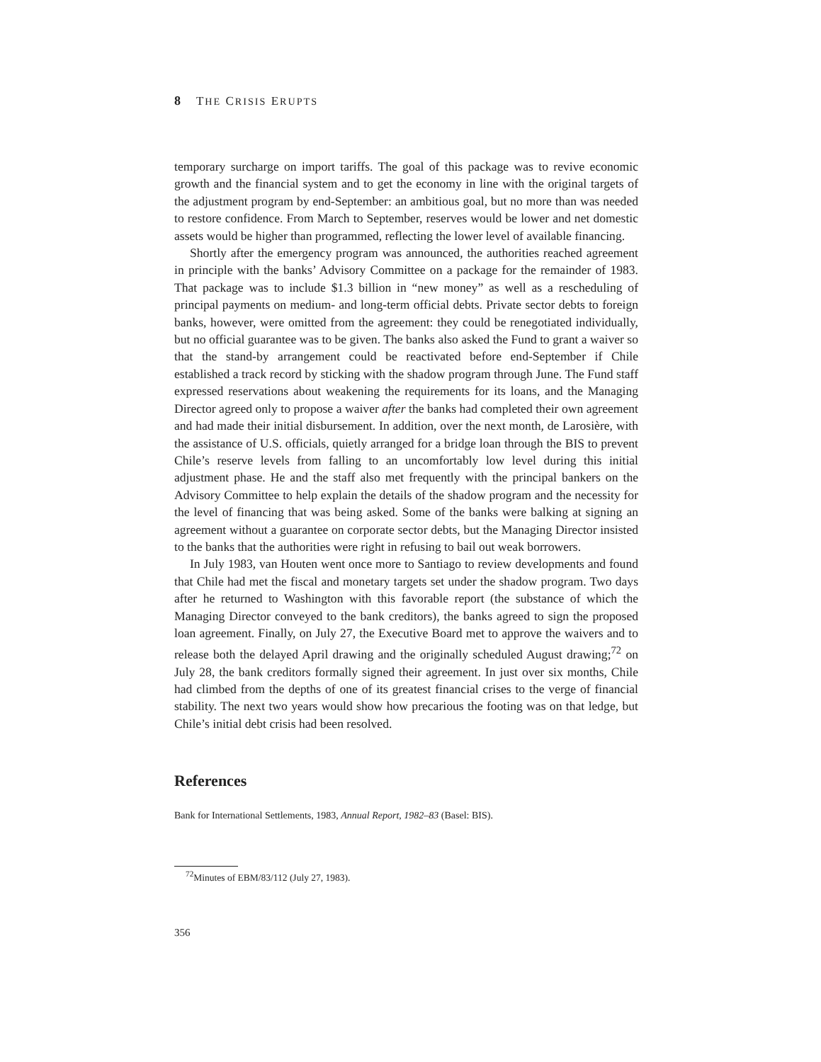8 THE CRISIS ERUPTS
temporary surcharge on import tariffs. The goal of this package was to revive economic growth and the financial system and to get the economy in line with the original targets of the adjustment program by end-September: an ambitious goal, but no more than was needed to restore confidence. From March to September, reserves would be lower and net domestic assets would be higher than programmed, reflecting the lower level of available financing.
Shortly after the emergency program was announced, the authorities reached agreement in principle with the banks’ Advisory Committee on a package for the remainder of 1983. That package was to include $1.3 billion in “new money” as well as a rescheduling of principal payments on medium- and long-term official debts. Private sector debts to foreign banks, however, were omitted from the agreement: they could be renegotiated individually, but no official guarantee was to be given. The banks also asked the Fund to grant a waiver so that the stand-by arrangement could be reactivated before end-September if Chile established a track record by sticking with the shadow program through June. The Fund staff expressed reservations about weakening the requirements for its loans, and the Managing Director agreed only to propose a waiver after the banks had completed their own agreement and had made their initial disbursement. In addition, over the next month, de Larosière, with the assistance of U.S. officials, quietly arranged for a bridge loan through the BIS to prevent Chile’s reserve levels from falling to an uncomfortably low level during this initial adjustment phase. He and the staff also met frequently with the principal bankers on the Advisory Committee to help explain the details of the shadow program and the necessity for the level of financing that was being asked. Some of the banks were balking at signing an agreement without a guarantee on corporate sector debts, but the Managing Director insisted to the banks that the authorities were right in refusing to bail out weak borrowers.
In July 1983, van Houten went once more to Santiago to review developments and found that Chile had met the fiscal and monetary targets set under the shadow program. Two days after he returned to Washington with this favorable report (the substance of which the Managing Director conveyed to the bank creditors), the banks agreed to sign the proposed loan agreement. Finally, on July 27, the Executive Board met to approve the waivers and to release both the delayed April drawing and the originally scheduled August drawing;<sup>72</sup> on July 28, the bank creditors formally signed their agreement. In just over six months, Chile had climbed from the depths of one of its greatest financial crises to the verge of financial stability. The next two years would show how precarious the footing was on that ledge, but Chile’s initial debt crisis had been resolved.
References
Bank for International Settlements, 1983, Annual Report, 1982–83 (Basel: BIS).
<sup>72</sup> Minutes of EBM/83/112 (July 27, 1983).
356